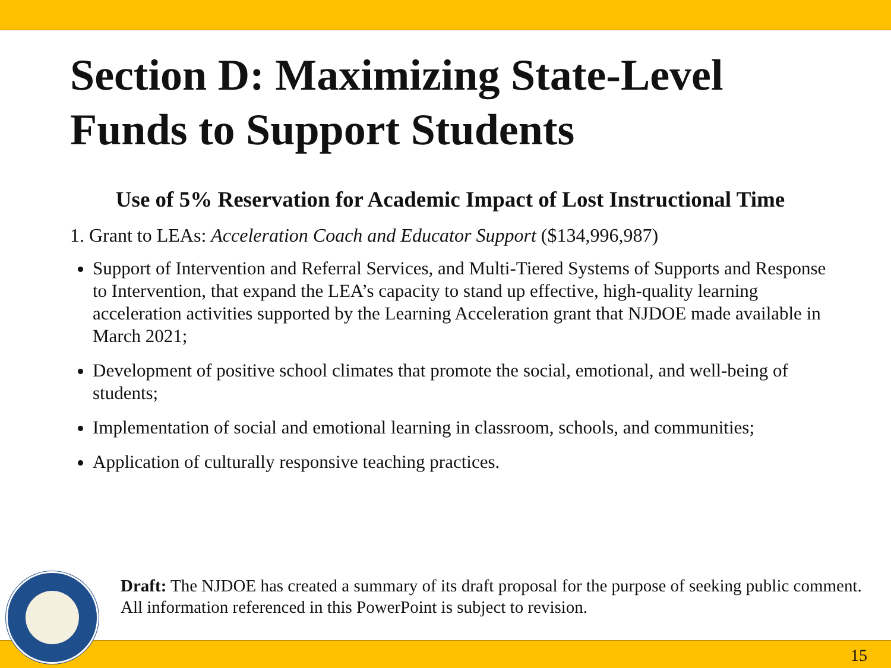Section D: Maximizing State-Level Funds to Support Students
Use of 5% Reservation for Academic Impact of Lost Instructional Time
1. Grant to LEAs: Acceleration Coach and Educator Support ($134,996,987)
Support of Intervention and Referral Services, and Multi-Tiered Systems of Supports and Response to Intervention, that expand the LEA’s capacity to stand up effective, high-quality learning acceleration activities supported by the Learning Acceleration grant that NJDOE made available in March 2021;
Development of positive school climates that promote the social, emotional, and well-being of students;
Implementation of social and emotional learning in classroom, schools, and communities;
Application of culturally responsive teaching practices.
Draft: The NJDOE has created a summary of its draft proposal for the purpose of seeking public comment. All information referenced in this PowerPoint is subject to revision.
15